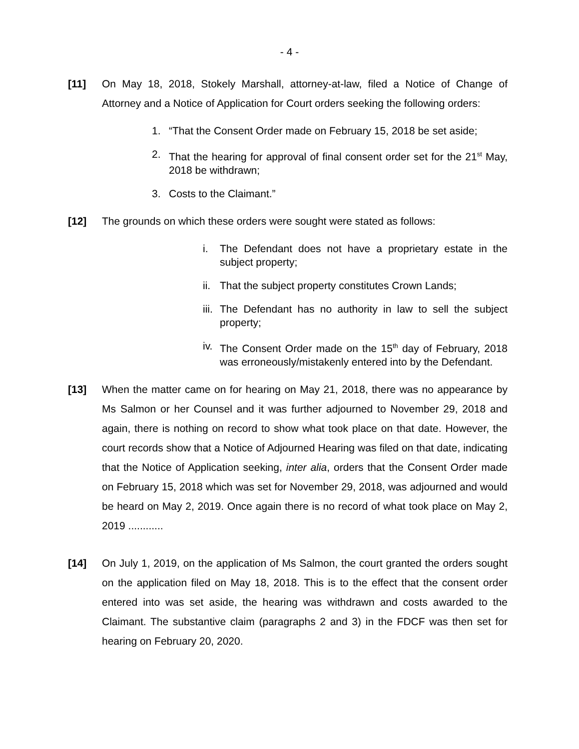- 4 -
[11] On May 18, 2018, Stokely Marshall, attorney-at-law, filed a Notice of Change of Attorney and a Notice of Application for Court orders seeking the following orders:
1. “That the Consent Order made on February 15, 2018 be set aside;
2. That the hearing for approval of final consent order set for the 21<sup>st</sup> May, 2018 be withdrawn;
3. Costs to the Claimant.”
[12] The grounds on which these orders were sought were stated as follows:
i. The Defendant does not have a proprietary estate in the subject property;
ii.
That the subject property constitutes Crown Lands;
iii.
The Defendant has no authority in law to sell the subject property;
iv.
The Consent Order made on the 15<sup>th</sup> day of February, 2018 was erroneously/mistakenly entered into by the Defendant.
[13] When the matter came on for hearing on May 21, 2018, there was no appearance by Ms Salmon or her Counsel and it was further adjourned to November 29, 2018 and again, there is nothing on record to show what took place on that date. However, the court records show that a Notice of Adjourned Hearing was filed on that date, indicating that the Notice of Application seeking, inter alia, orders that the Consent Order made on February 15, 2018 which was set for November 29, 2018, was adjourned and would be heard on May 2, 2019. Once again there is no record of what took place on May 2, 2019 ............
[14] On July 1, 2019, on the application of Ms Salmon, the court granted the orders sought on the application filed on May 18, 2018. This is to the effect that the consent order entered into was set aside, the hearing was withdrawn and costs awarded to the Claimant. The substantive claim (paragraphs 2 and 3) in the FDCF was then set for hearing on February 20, 2020.